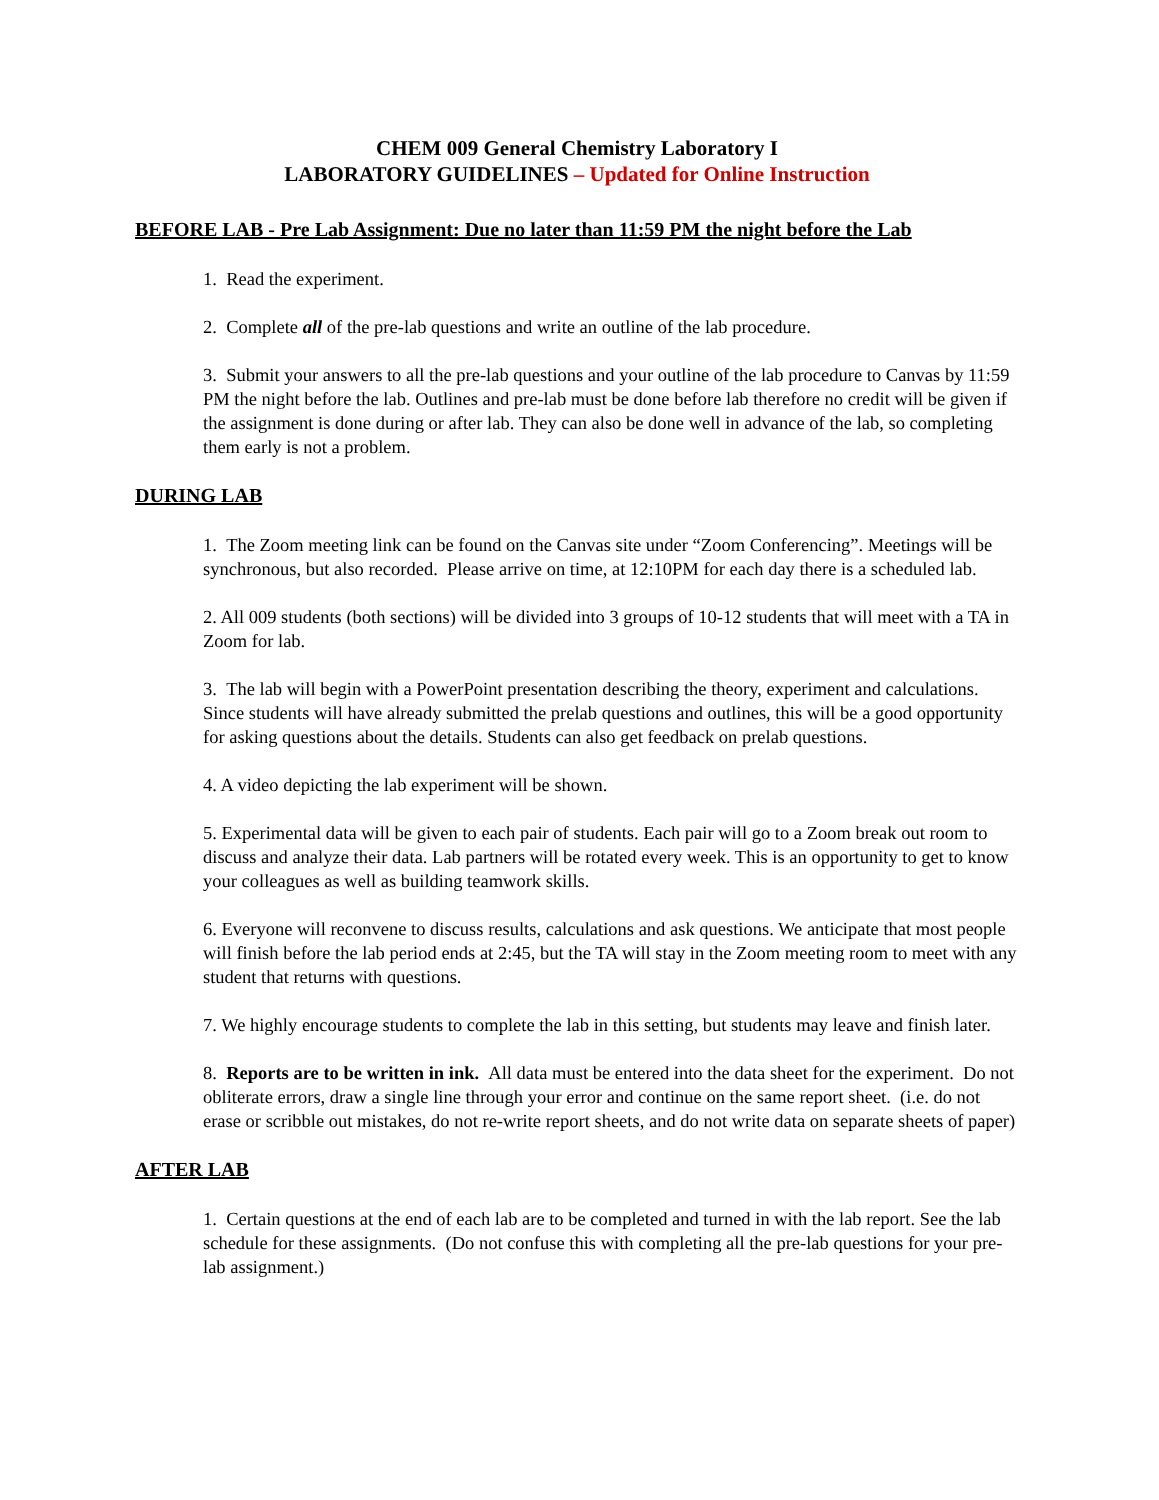CHEM 009 General Chemistry Laboratory I
LABORATORY GUIDELINES – Updated for Online Instruction
BEFORE LAB - Pre Lab Assignment: Due no later than 11:59 PM the night before the Lab
1. Read the experiment.
2. Complete all of the pre-lab questions and write an outline of the lab procedure.
3. Submit your answers to all the pre-lab questions and your outline of the lab procedure to Canvas by 11:59 PM the night before the lab. Outlines and pre-lab must be done before lab therefore no credit will be given if the assignment is done during or after lab. They can also be done well in advance of the lab, so completing them early is not a problem.
DURING LAB
1. The Zoom meeting link can be found on the Canvas site under “Zoom Conferencing”. Meetings will be synchronous, but also recorded. Please arrive on time, at 12:10PM for each day there is a scheduled lab.
2. All 009 students (both sections) will be divided into 3 groups of 10-12 students that will meet with a TA in Zoom for lab.
3. The lab will begin with a PowerPoint presentation describing the theory, experiment and calculations. Since students will have already submitted the prelab questions and outlines, this will be a good opportunity for asking questions about the details. Students can also get feedback on prelab questions.
4. A video depicting the lab experiment will be shown.
5. Experimental data will be given to each pair of students. Each pair will go to a Zoom break out room to discuss and analyze their data. Lab partners will be rotated every week. This is an opportunity to get to know your colleagues as well as building teamwork skills.
6. Everyone will reconvene to discuss results, calculations and ask questions. We anticipate that most people will finish before the lab period ends at 2:45, but the TA will stay in the Zoom meeting room to meet with any student that returns with questions.
7. We highly encourage students to complete the lab in this setting, but students may leave and finish later.
8. Reports are to be written in ink. All data must be entered into the data sheet for the experiment. Do not obliterate errors, draw a single line through your error and continue on the same report sheet. (i.e. do not erase or scribble out mistakes, do not re-write report sheets, and do not write data on separate sheets of paper)
AFTER LAB
1. Certain questions at the end of each lab are to be completed and turned in with the lab report. See the lab schedule for these assignments. (Do not confuse this with completing all the pre-lab questions for your pre-lab assignment.)